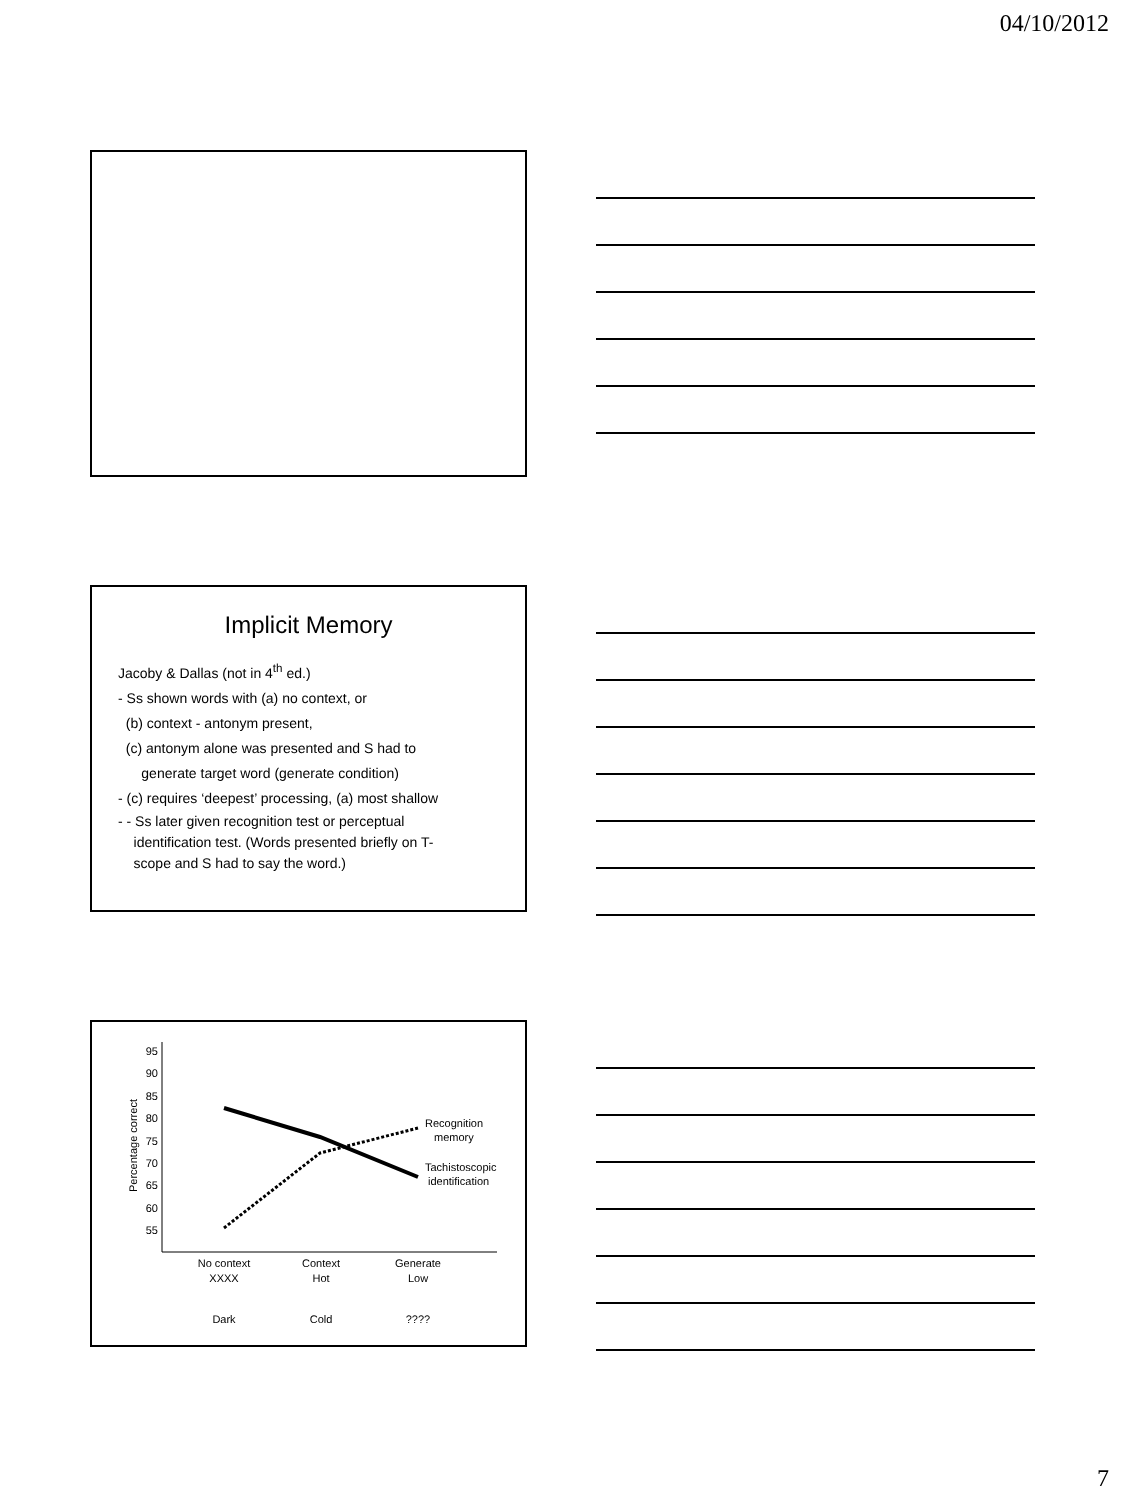04/10/2012
Implicit Memory
Jacoby & Dallas (not in 4<sup>th</sup> ed.)
- Ss shown words with (a) no context, or
(b) context - antonym present,
(c) antonym alone was presented and S had to
generate target word (generate condition)
- (c) requires ‘deepest’ processing, (a) most shallow
- - Ss later given recognition test or perceptual
identification test. (Words presented briefly on T-
scope and S had to say the word.)
95
90
85
80
75
70
65
60
55
Percentage correct
Recognition
memory
Tachistoscopic
identification
No context
XXXX
Dark
Context
Hot
Cold
Generate
Low
????
7